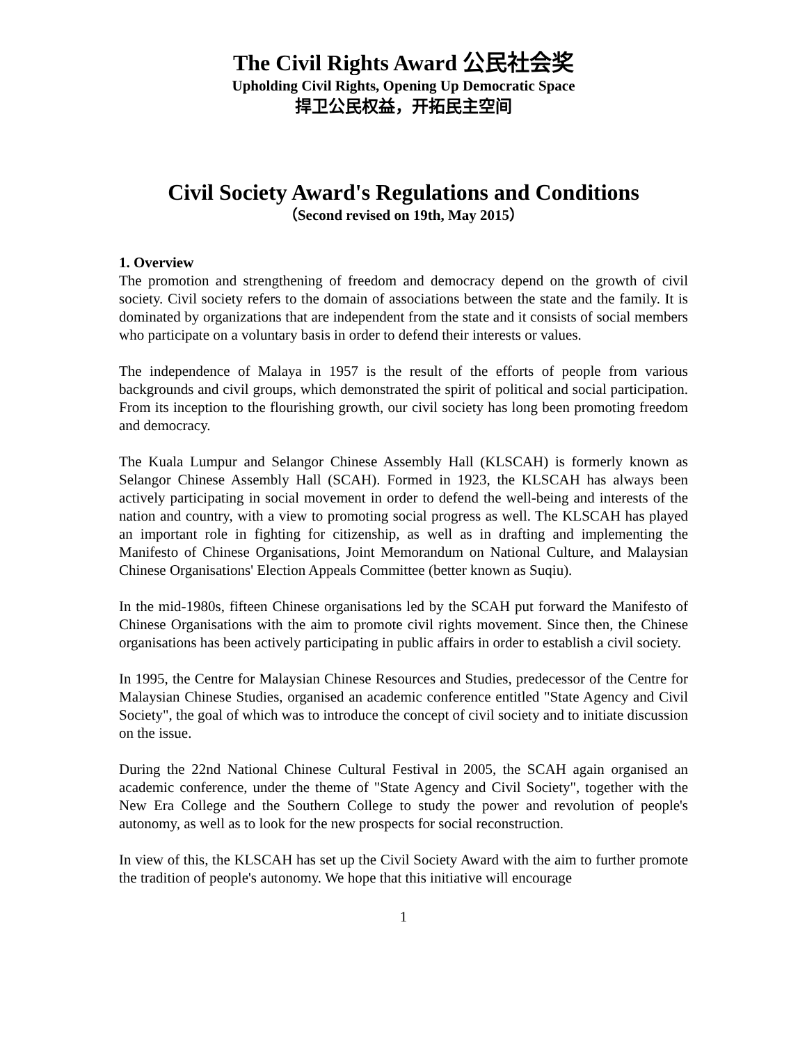The Civil Rights Award 公民社会奖
Upholding Civil Rights, Opening Up Democratic Space
捍卫公民权益，开拓民主空间
Civil Society Award's Regulations and Conditions
（Second revised on 19th, May 2015）
1. Overview
The promotion and strengthening of freedom and democracy depend on the growth of civil society. Civil society refers to the domain of associations between the state and the family. It is dominated by organizations that are independent from the state and it consists of social members who participate on a voluntary basis in order to defend their interests or values.
The independence of Malaya in 1957 is the result of the efforts of people from various backgrounds and civil groups, which demonstrated the spirit of political and social participation. From its inception to the flourishing growth, our civil society has long been promoting freedom and democracy.
The Kuala Lumpur and Selangor Chinese Assembly Hall (KLSCAH) is formerly known as Selangor Chinese Assembly Hall (SCAH). Formed in 1923, the KLSCAH has always been actively participating in social movement in order to defend the well-being and interests of the nation and country, with a view to promoting social progress as well. The KLSCAH has played an important role in fighting for citizenship, as well as in drafting and implementing the Manifesto of Chinese Organisations, Joint Memorandum on National Culture, and Malaysian Chinese Organisations' Election Appeals Committee (better known as Suqiu).
In the mid-1980s, fifteen Chinese organisations led by the SCAH put forward the Manifesto of Chinese Organisations with the aim to promote civil rights movement. Since then, the Chinese organisations has been actively participating in public affairs in order to establish a civil society.
In 1995, the Centre for Malaysian Chinese Resources and Studies, predecessor of the Centre for Malaysian Chinese Studies, organised an academic conference entitled "State Agency and Civil Society", the goal of which was to introduce the concept of civil society and to initiate discussion on the issue.
During the 22nd National Chinese Cultural Festival in 2005, the SCAH again organised an academic conference, under the theme of "State Agency and Civil Society", together with the New Era College and the Southern College to study the power and revolution of people's autonomy, as well as to look for the new prospects for social reconstruction.
In view of this, the KLSCAH has set up the Civil Society Award with the aim to further promote the tradition of people's autonomy. We hope that this initiative will encourage
1